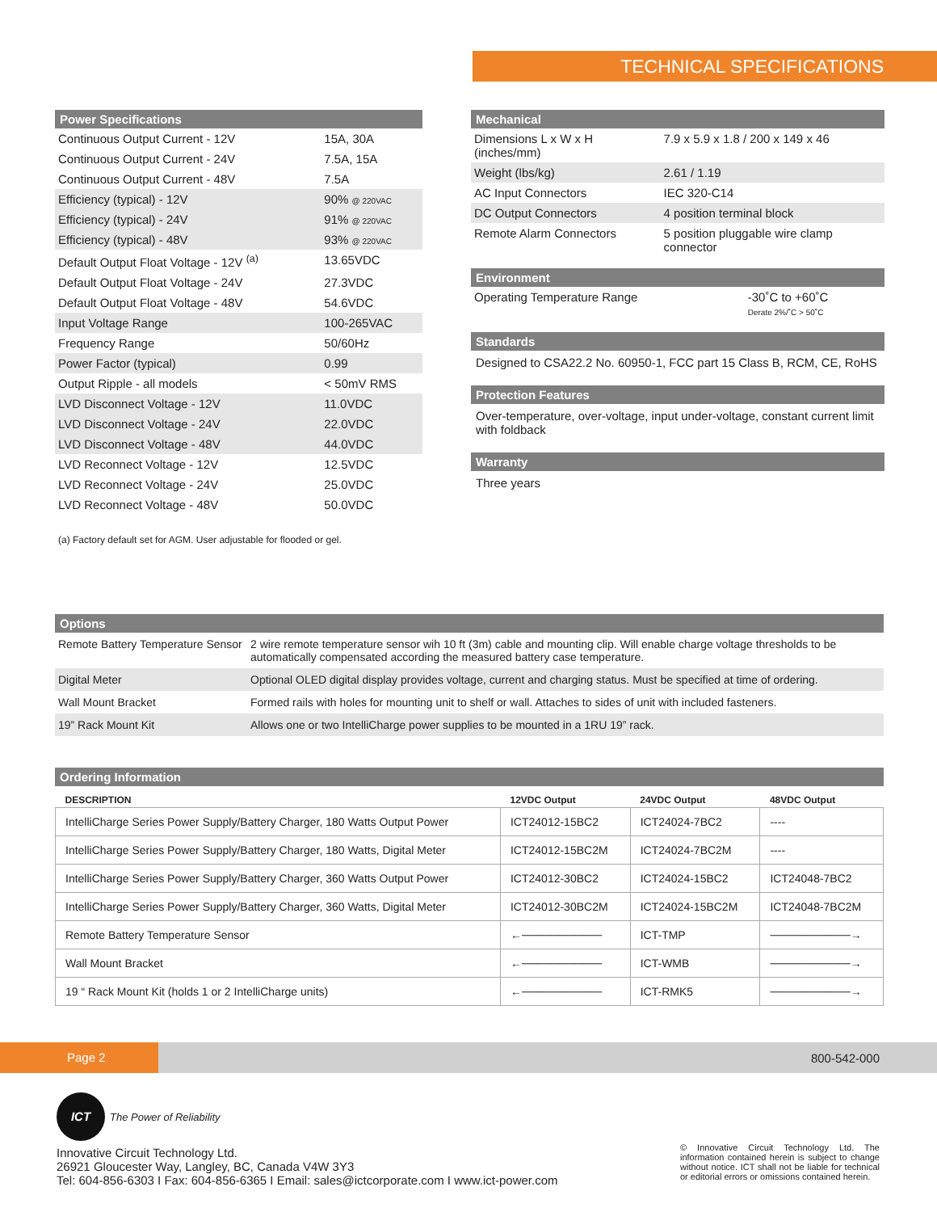TECHNICAL SPECIFICATIONS
Power Specifications
| Continuous Output Current - 12V | 15A, 30A |
| Continuous Output Current - 24V | 7.5A, 15A |
| Continuous Output Current - 48V | 7.5A |
| Efficiency (typical) - 12V | 90% @ 220VAC |
| Efficiency (typical) - 24V | 91% @ 220VAC |
| Efficiency (typical) - 48V | 93% @ 220VAC |
| Default Output Float Voltage - 12V <sup>(a)</sup> | 13.65VDC |
| Default Output Float Voltage - 24V | 27.3VDC |
| Default Output Float Voltage - 48V | 54.6VDC |
| Input Voltage Range | 100-265VAC |
| Frequency Range | 50/60Hz |
| Power Factor (typical) | 0.99 |
| Output Ripple - all models | < 50mV RMS |
| LVD Disconnect Voltage - 12V | 11.0VDC |
| LVD Disconnect Voltage - 24V | 22.0VDC |
| LVD Disconnect Voltage - 48V | 44.0VDC |
| LVD Reconnect Voltage - 12V | 12.5VDC |
| LVD Reconnect Voltage - 24V | 25.0VDC |
| LVD Reconnect Voltage - 48V | 50.0VDC |
(a) Factory default set for AGM. User adjustable for flooded or gel.
Mechanical
| Dimensions L x W x H (inches/mm) | 7.9 x 5.9 x 1.8 / 200 x 149 x 46 |
| Weight (lbs/kg) | 2.61 / 1.19 |
| AC Input Connectors | IEC 320-C14 |
| DC Output Connectors | 4 position terminal block |
| Remote Alarm Connectors | 5 position pluggable wire clamp connector |
Environment
| Operating Temperature Range | -30˚C to +60˚C Derate 2%/˚C > 50˚C |
Standards
Designed to CSA22.2 No. 60950-1, FCC part 15 Class B, RCM, CE, RoHS
Protection Features
Over-temperature, over-voltage, input under-voltage, constant current limit with foldback
Warranty
Three years
Options
| Remote Battery Temperature Sensor | 2 wire remote temperature sensor wih 10 ft (3m) cable and mounting clip. Will enable charge voltage thresholds to be automatically compensated according the measured battery case temperature. |
| Digital Meter | Optional OLED digital display provides voltage, current and charging status. Must be specified at time of ordering. |
| Wall Mount Bracket | Formed rails with holes for mounting unit to shelf or wall. Attaches to sides of unit with included fasteners. |
| 19” Rack Mount Kit | Allows one or two IntelliCharge power supplies to be mounted in a 1RU 19” rack. |
Ordering Information
| DESCRIPTION | 12VDC Output | 24VDC Output | 48VDC Output |
| --- | --- | --- | --- |
| IntelliCharge Series Power Supply/Battery Charger, 180 Watts Output Power | ICT24012-15BC2 | ICT24024-7BC2 | ---- |
| IntelliCharge Series Power Supply/Battery Charger, 180 Watts, Digital Meter | ICT24012-15BC2M | ICT24024-7BC2M | ---- |
| IntelliCharge Series Power Supply/Battery Charger, 360 Watts Output Power | ICT24012-30BC2 | ICT24024-15BC2 | ICT24048-7BC2 |
| IntelliCharge Series Power Supply/Battery Charger, 360 Watts, Digital Meter | ICT24012-30BC2M | ICT24024-15BC2M | ICT24048-7BC2M |
| Remote Battery Temperature Sensor | ←────────── | ICT-TMP | ──────────→ |
| Wall Mount Bracket | ←────────── | ICT-WMB | ──────────→ |
| 19 “ Rack Mount Kit (holds 1 or 2 IntelliCharge units) | ←────────── | ICT-RMK5 | ──────────→ |
Page 2
800-542-000
ICT
The Power of Reliability
Innovative Circuit Technology Ltd.
26921 Gloucester Way, Langley, BC, Canada V4W 3Y3
Tel: 604-856-6303 I Fax: 604-856-6365 I Email: sales@ictcorporate.com I www.ict-power.com
© Innovative Circuit Technology Ltd. The information contained herein is subject to change without notice. ICT shall not be liable for technical or editorial errors or omissions contained herein.